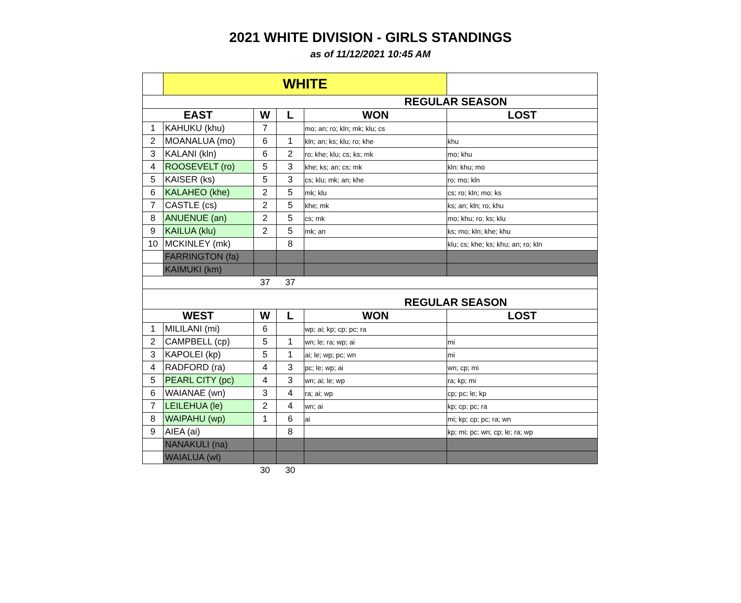2021 WHITE DIVISION - GIRLS STANDINGS
as of 11/12/2021 10:45 AM
| | WHITE | | | | |
| REGULAR SEASON | | | | | |
| EAST | | W | L | WON | LOST |
| 1 | KAHUKU (khu) | 7 | | mo; an; ro; kln; mk; klu; cs | |
| 2 | MOANALUA (mo) | 6 | 1 | kln; an; ks; klu; ro; khe | khu |
| 3 | KALANI (kln) | 6 | 2 | ro; khe; klu; cs; ks; mk | mo; khu |
| 4 | ROOSEVELT (ro) | 5 | 3 | khe; ks; an; cs; mk | kln: khu; mo |
| 5 | KAISER (ks) | 5 | 3 | cs; klu; mk; an; khe | ro; mo; kln |
| 6 | KALAHEO (khe) | 2 | 5 | mk; klu | cs; ro; kln; mo; ks |
| 7 | CASTLE (cs) | 2 | 5 | khe; mk | ks; an; kln; ro; khu |
| 8 | ANUENUE (an) | 2 | 5 | cs; mk | mo; khu; ro; ks; klu |
| 9 | KAILUA (klu) | 2 | 5 | mk; an | ks; mo; kln; khe; khu |
| 10 | MCKINLEY (mk) | | 8 | | klu; cs; khe; ks; khu; an; ro; kln |
| | FARRINGTON (fa) | | | | |
| | KAIMUKI (km) | | | | |
| | | 37 | 37 | | |
| REGULAR SEASON | | | | | |
| WEST | | W | L | WON | LOST |
| 1 | MILILANI (mi) | 6 | | wp; ai; kp; cp; pc; ra | |
| 2 | CAMPBELL (cp) | 5 | 1 | wn; le; ra; wp; ai | mi |
| 3 | KAPOLEI (kp) | 5 | 1 | ai; le; wp; pc; wn | mi |
| 4 | RADFORD (ra) | 4 | 3 | pc; le; wp; ai | wn; cp; mi |
| 5 | PEARL CITY (pc) | 4 | 3 | wn; ai; le; wp | ra; kp; mi |
| 6 | WAIANAE (wn) | 3 | 4 | ra; ai; wp | cp; pc; le; kp |
| 7 | LEILEHUA (le) | 2 | 4 | wn; ai | kp; cp; pc; ra |
| 8 | WAIPAHU (wp) | 1 | 6 | ai | mi; kp; cp; pc; ra; wn |
| 9 | AIEA (ai) | | 8 | | kp; mi; pc; wn; cp; le; ra; wp |
| | NANAKULI (na) | | | | |
| | WAIALUA (wl) | | | | |
| | | 30 | 30 | | |